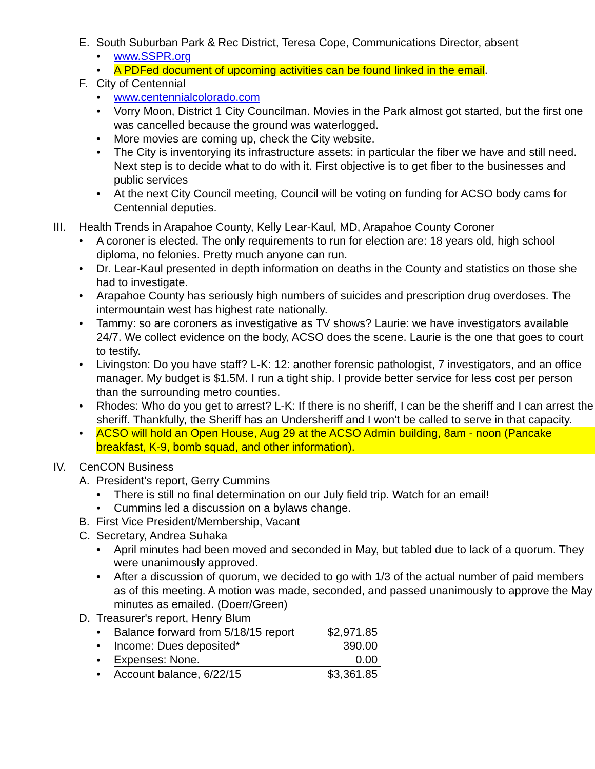E. South Suburban Park & Rec District, Teresa Cope, Communications Director, absent
• www.SSPR.org
• A PDFed document of upcoming activities can be found linked in the email.
F. City of Centennial
• www.centennialcolorado.com
• Vorry Moon, District 1 City Councilman. Movies in the Park almost got started, but the first one was cancelled because the ground was waterlogged.
• More movies are coming up, check the City website.
• The City is inventorying its infrastructure assets: in particular the fiber we have and still need. Next step is to decide what to do with it. First objective is to get fiber to the businesses and public services
• At the next City Council meeting, Council will be voting on funding for ACSO body cams for Centennial deputies.
III. Health Trends in Arapahoe County, Kelly Lear-Kaul, MD, Arapahoe County Coroner
• A coroner is elected. The only requirements to run for election are: 18 years old, high school diploma, no felonies. Pretty much anyone can run.
• Dr. Lear-Kaul presented in depth information on deaths in the County and statistics on those she had to investigate.
• Arapahoe County has seriously high numbers of suicides and prescription drug overdoses. The intermountain west has highest rate nationally.
• Tammy: so are coroners as investigative as TV shows? Laurie: we have investigators available 24/7. We collect evidence on the body, ACSO does the scene. Laurie is the one that goes to court to testify.
• Livingston: Do you have staff? L-K: 12: another forensic pathologist, 7 investigators, and an office manager. My budget is $1.5M. I run a tight ship. I provide better service for less cost per person than the surrounding metro counties.
• Rhodes: Who do you get to arrest? L-K: If there is no sheriff, I can be the sheriff and I can arrest the sheriff. Thankfully, the Sheriff has an Undersheriff and I won't be called to serve in that capacity.
• ACSO will hold an Open House, Aug 29 at the ACSO Admin building, 8am - noon (Pancake breakfast, K-9, bomb squad, and other information).
IV. CenCON Business
A. President’s report, Gerry Cummins
• There is still no final determination on our July field trip. Watch for an email!
• Cummins led a discussion on a bylaws change.
B. First Vice President/Membership, Vacant
C. Secretary, Andrea Suhaka
• April minutes had been moved and seconded in May, but tabled due to lack of a quorum. They were unanimously approved.
• After a discussion of quorum, we decided to go with 1/3 of the actual number of paid members as of this meeting. A motion was made, seconded, and passed unanimously to approve the May minutes as emailed. (Doerr/Green)
D. Treasurer's report, Henry Blum
| • | Balance forward from 5/18/15 report | $2,971.85 |
| • | Income: Dues deposited* | 390.00 |
| • | Expenses: None. | 0.00 |
| • | Account balance, 6/22/15 | $3,361.85 |